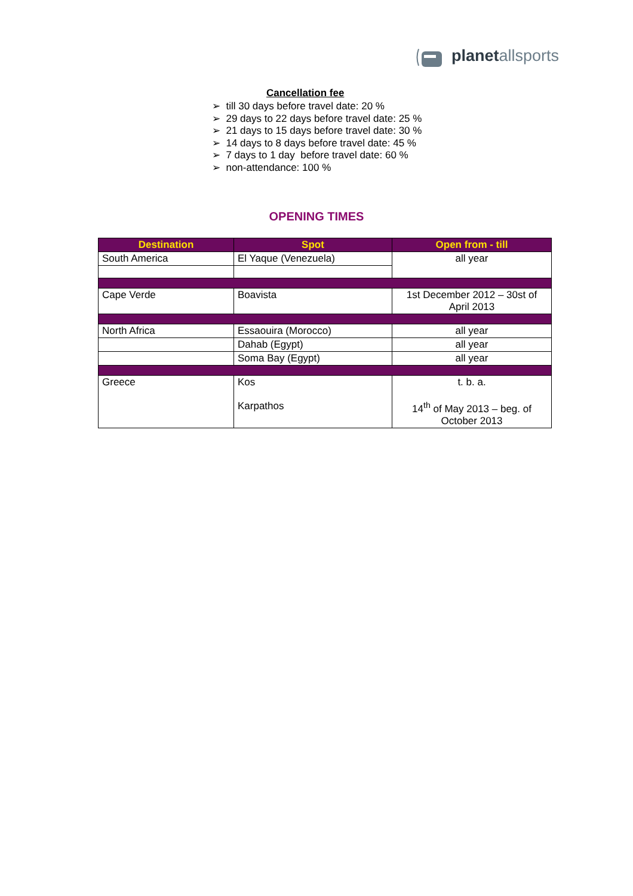planetallsports
Cancellation fee
➢ till 30 days before travel date: 20 %
➢ 29 days to 22 days before travel date: 25 %
➢ 21 days to 15 days before travel date: 30 %
➢ 14 days to 8 days before travel date: 45 %
➢ 7 days to 1 day before travel date: 60 %
➢ non-attendance: 100 %
OPENING TIMES
| Destination | Spot | Open from - till |
| --- | --- | --- |
| South America | El Yaque (Venezuela) | all year |
| Cape Verde | Boavista | 1st December 2012 – 30st of April 2013 |
| North Africa | Essaouira (Morocco) | all year |
| | Dahab (Egypt) | all year |
| | Soma Bay (Egypt) | all year |
| Greece | Kos Karpathos | t. b. a. 14<sup>th</sup> of May 2013 – beg. of October 2013 |